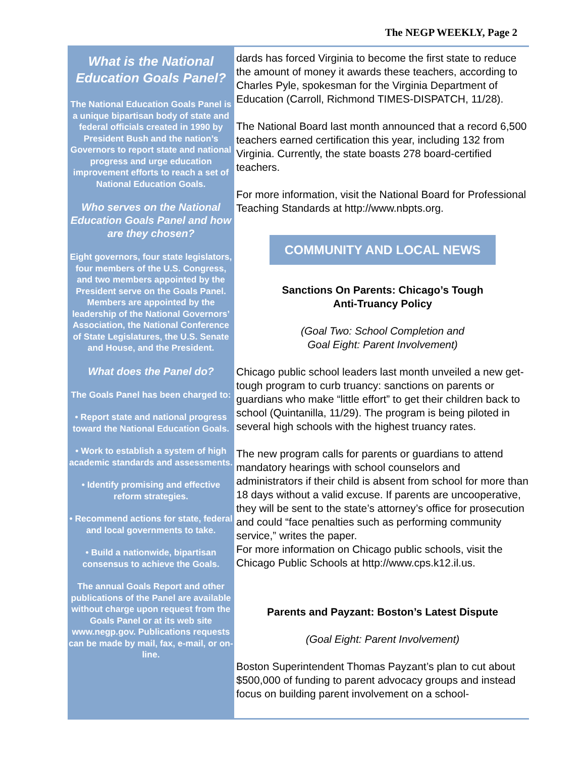The NEGP WEEKLY, Page 2
What is the National Education Goals Panel?
The National Education Goals Panel is a unique bipartisan body of state and federal officials created in 1990 by President Bush and the nation’s Governors to report state and national progress and urge education improvement efforts to reach a set of National Education Goals.
Who serves on the National Education Goals Panel and how are they chosen?
Eight governors, four state legislators, four members of the U.S. Congress, and two members appointed by the President serve on the Goals Panel. Members are appointed by the leadership of the National Governors’ Association, the National Conference of State Legislatures, the U.S. Senate and House, and the President.
What does the Panel do?
The Goals Panel has been charged to:
• Report state and national progress toward the National Education Goals.
• Work to establish a system of high academic standards and assessments.
• Identify promising and effective reform strategies.
• Recommend actions for state, federal and local governments to take.
• Build a nationwide, bipartisan consensus to achieve the Goals.
The annual Goals Report and other publications of the Panel are available without charge upon request from the Goals Panel or at its web site www.negp.gov. Publications requests can be made by mail, fax, e-mail, or on-line.
dards has forced Virginia to become the first state to reduce the amount of money it awards these teachers, according to Charles Pyle, spokesman for the Virginia Department of Education (Carroll, Richmond TIMES-DISPATCH, 11/28).
The National Board last month announced that a record 6,500 teachers earned certification this year, including 132 from Virginia. Currently, the state boasts 278 board-certified teachers.
For more information, visit the National Board for Professional Teaching Standards at http://www.nbpts.org.
COMMUNITY AND LOCAL NEWS
Sanctions On Parents: Chicago’s Tough
Anti-Truancy Policy
(Goal Two: School Completion and
Goal Eight: Parent Involvement)
Chicago public school leaders last month unveiled a new get-tough program to curb truancy: sanctions on parents or guardians who make “little effort” to get their children back to school (Quintanilla, 11/29). The program is being piloted in several high schools with the highest truancy rates.
The new program calls for parents or guardians to attend mandatory hearings with school counselors and administrators if their child is absent from school for more than 18 days without a valid excuse. If parents are uncooperative, they will be sent to the state’s attorney’s office for prosecution and could “face penalties such as performing community service,” writes the paper.
For more information on Chicago public schools, visit the Chicago Public Schools at http://www.cps.k12.il.us.
Parents and Payzant: Boston’s Latest Dispute
(Goal Eight: Parent Involvement)
Boston Superintendent Thomas Payzant’s plan to cut about $500,000 of funding to parent advocacy groups and instead focus on building parent involvement on a school-